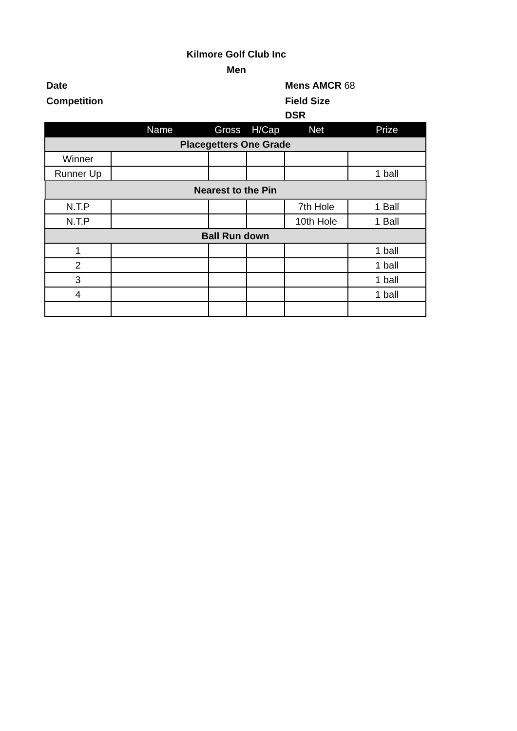Kilmore Golf Club Inc
Men
Date Mens AMCR 68
Competition Field Size
DSR
| | Name | Gross | H/Cap | Net | Prize |
| --- | --- | --- | --- | --- | --- |
| Placegetters One Grade | | | | | |
| Winner | | | | | |
| Runner Up | | | | | 1 ball |
| Nearest to the Pin | | | | | |
| N.T.P | | | | 7th Hole | 1 Ball |
| N.T.P | | | | 10th Hole | 1 Ball |
| Ball Run down | | | | | |
| 1 | | | | | 1 ball |
| 2 | | | | | 1 ball |
| 3 | | | | | 1 ball |
| 4 | | | | | 1 ball |